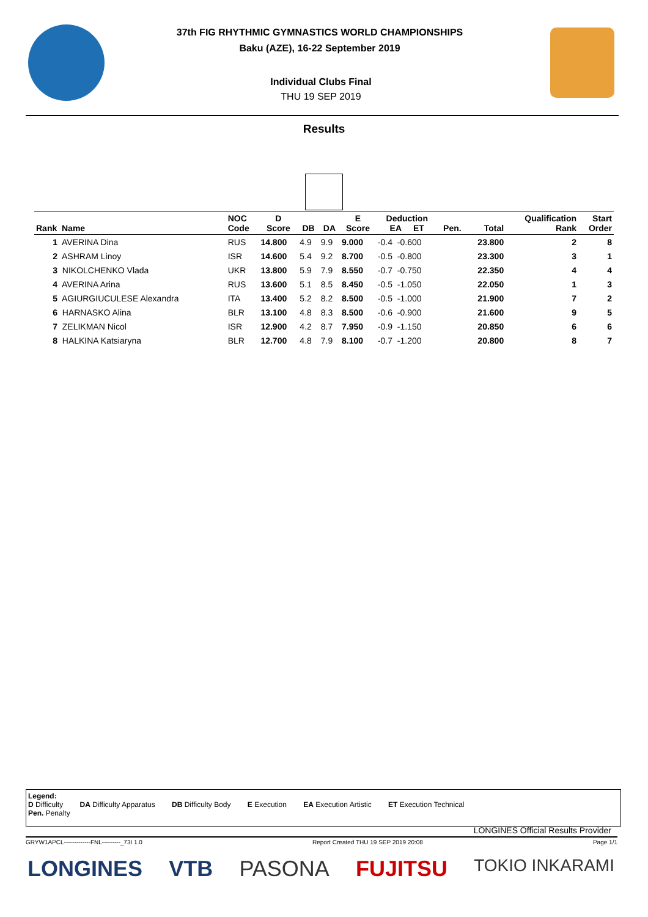37th FIG RHYTHMIC GYMNASTICS WORLD CHAMPIONSHIPS
Baku (AZE), 16-22 September 2019
Individual Clubs Final
THU 19 SEP 2019
Results
| Rank Name | NOC Code | D Score | DB | DA | E Score | Deduction EA ET | Pen. | Total | Qualification Rank | Start Order |
| --- | --- | --- | --- | --- | --- | --- | --- | --- | --- | --- |
| 1 AVERINA Dina | RUS | 14.800 | 4.9 | 9.9 | 9.000 | -0.4 -0.600 | | 23.800 | 2 | 8 |
| 2 ASHRAM Linoy | ISR | 14.600 | 5.4 | 9.2 | 8.700 | -0.5 -0.800 | | 23.300 | 3 | 1 |
| 3 NIKOLCHENKO Vlada | UKR | 13.800 | 5.9 | 7.9 | 8.550 | -0.7 -0.750 | | 22.350 | 4 | 4 |
| 4 AVERINA Arina | RUS | 13.600 | 5.1 | 8.5 | 8.450 | -0.5 -1.050 | | 22.050 | 1 | 3 |
| 5 AGIURGIUCULESE Alexandra | ITA | 13.400 | 5.2 | 8.2 | 8.500 | -0.5 -1.000 | | 21.900 | 7 | 2 |
| 6 HARNASKO Alina | BLR | 13.100 | 4.8 | 8.3 | 8.500 | -0.6 -0.900 | | 21.600 | 9 | 5 |
| 7 ZELIKMAN Nicol | ISR | 12.900 | 4.2 | 8.7 | 7.950 | -0.9 -1.150 | | 20.850 | 6 | 6 |
| 8 HALKINA Katsiaryna | BLR | 12.700 | 4.8 | 7.9 | 8.100 | -0.7 -1.200 | | 20.800 | 8 | 7 |
Legend:
D Difficulty DA Difficulty Apparatus DB Difficulty Body E Execution EA Execution Artistic ET Execution Technical
Pen. Penalty
LONGINES Official Results Provider
GRYW1APCL-------------FNL---------_73I 1.0 Report Created THU 19 SEP 2019 20:08 Page 1/1
LONGINES VTB PASONA FUJITSU TOKIO INKARAMI